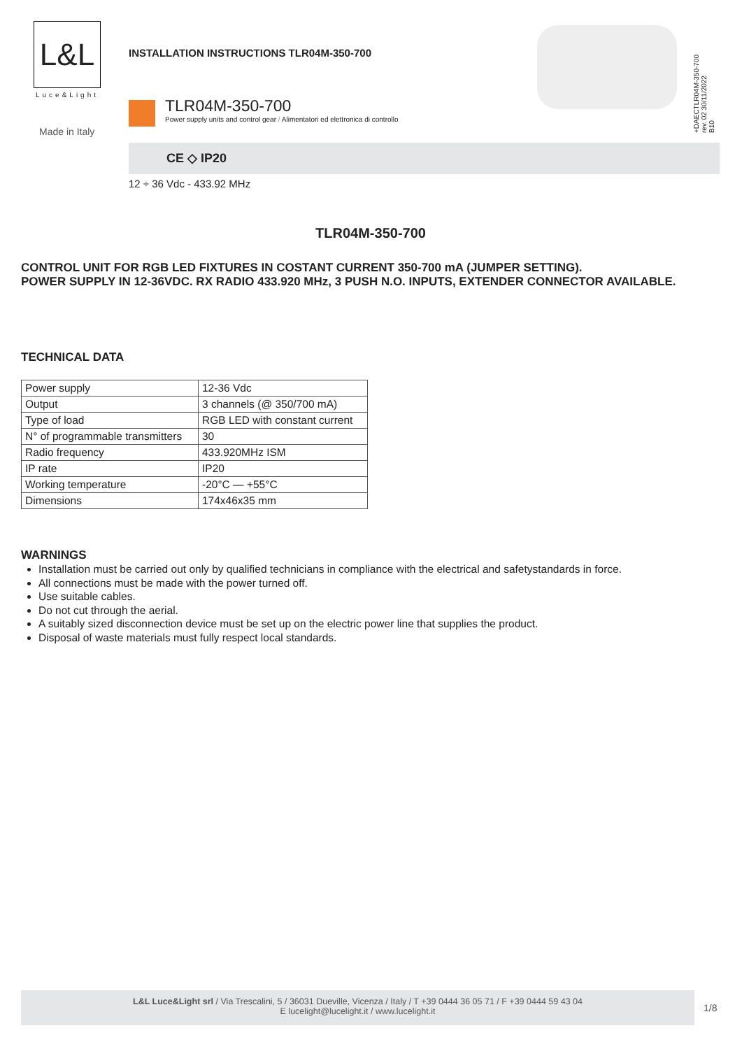L&L
Luce&Light
Made in Italy
INSTALLATION INSTRUCTIONS TLR04M-350-700
TLR04M-350-700
Power supply units and control gear / Alimentatori ed elettronica di controllo
+DAECTLR04M-350-700
rev. 02 30/11/2022
B10
CE ◇ IP20
12 ÷ 36 Vdc - 433.92 MHz
TLR04M-350-700
CONTROL UNIT FOR RGB LED FIXTURES IN COSTANT CURRENT 350-700 mA (JUMPER SETTING).
POWER SUPPLY IN 12-36VDC. RX RADIO 433.920 MHz, 3 PUSH N.O. INPUTS, EXTENDER CONNECTOR AVAILABLE.
TECHNICAL DATA
| Power supply | 12-36 Vdc |
| Output | 3 channels (@ 350/700 mA) |
| Type of load | RGB LED with constant current |
| N° of programmable transmitters | 30 |
| Radio frequency | 433.920MHz ISM |
| IP rate | IP20 |
| Working temperature | -20°C — +55°C |
| Dimensions | 174x46x35 mm |
WARNINGS
Installation must be carried out only by qualified technicians in compliance with the electrical and safetystandards in force.
All connections must be made with the power turned off.
Use suitable cables.
Do not cut through the aerial.
A suitably sized disconnection device must be set up on the electric power line that supplies the product.
Disposal of waste materials must fully respect local standards.
L&L Luce&Light srl / Via Trescalini, 5 / 36031 Dueville, Vicenza / Italy / T +39 0444 36 05 71 / F +39 0444 59 43 04
E lucelight@lucelight.it / www.lucelight.it
1/8